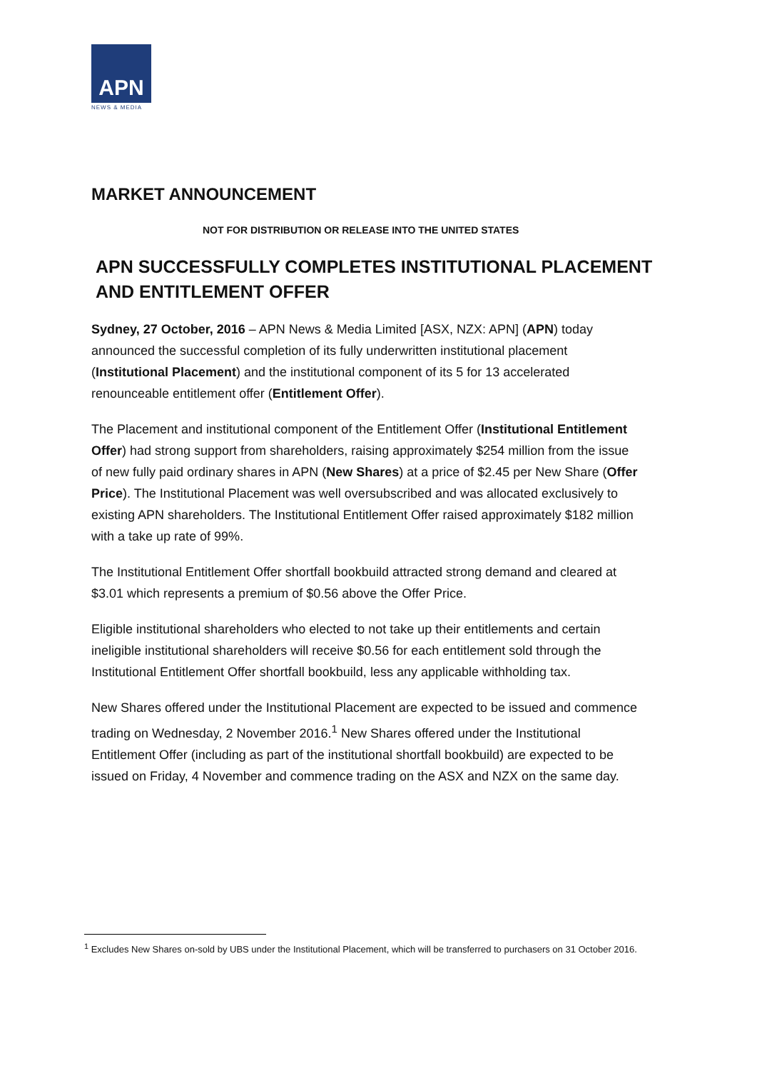APN
NEWS & MEDIA
MARKET ANNOUNCEMENT
NOT FOR DISTRIBUTION OR RELEASE INTO THE UNITED STATES
APN SUCCESSFULLY COMPLETES INSTITUTIONAL PLACEMENT AND ENTITLEMENT OFFER
Sydney, 27 October, 2016 – APN News & Media Limited [ASX, NZX: APN] (APN) today announced the successful completion of its fully underwritten institutional placement (Institutional Placement) and the institutional component of its 5 for 13 accelerated renounceable entitlement offer (Entitlement Offer).
The Placement and institutional component of the Entitlement Offer (Institutional Entitlement Offer) had strong support from shareholders, raising approximately $254 million from the issue of new fully paid ordinary shares in APN (New Shares) at a price of $2.45 per New Share (Offer Price). The Institutional Placement was well oversubscribed and was allocated exclusively to existing APN shareholders. The Institutional Entitlement Offer raised approximately $182 million with a take up rate of 99%.
The Institutional Entitlement Offer shortfall bookbuild attracted strong demand and cleared at $3.01 which represents a premium of $0.56 above the Offer Price.
Eligible institutional shareholders who elected to not take up their entitlements and certain ineligible institutional shareholders will receive $0.56 for each entitlement sold through the Institutional Entitlement Offer shortfall bookbuild, less any applicable withholding tax.
New Shares offered under the Institutional Placement are expected to be issued and commence trading on Wednesday, 2 November 2016.<sup>1</sup> New Shares offered under the Institutional Entitlement Offer (including as part of the institutional shortfall bookbuild) are expected to be issued on Friday, 4 November and commence trading on the ASX and NZX on the same day.
<sup>1</sup> Excludes New Shares on-sold by UBS under the Institutional Placement, which will be transferred to purchasers on 31 October 2016.